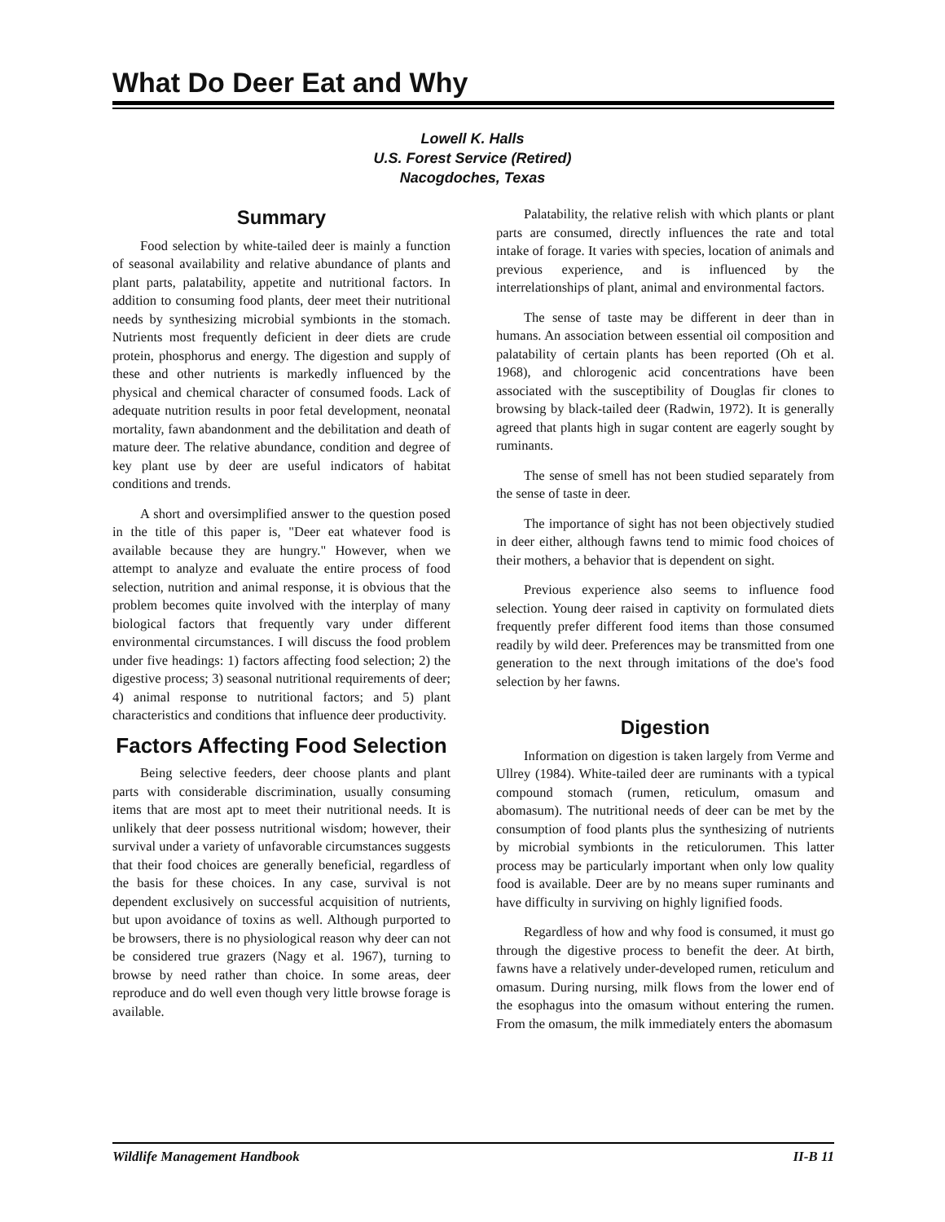What Do Deer Eat and Why
Lowell K. Halls
U.S. Forest Service (Retired)
Nacogdoches, Texas
Summary
Food selection by white-tailed deer is mainly a function of seasonal availability and relative abundance of plants and plant parts, palatability, appetite and nutritional factors. In addition to consuming food plants, deer meet their nutritional needs by synthesizing microbial symbionts in the stomach. Nutrients most frequently deficient in deer diets are crude protein, phosphorus and energy. The digestion and supply of these and other nutrients is markedly influenced by the physical and chemical character of consumed foods. Lack of adequate nutrition results in poor fetal development, neonatal mortality, fawn abandonment and the debilitation and death of mature deer. The relative abundance, condition and degree of key plant use by deer are useful indicators of habitat conditions and trends.
A short and oversimplified answer to the question posed in the title of this paper is, "Deer eat whatever food is available because they are hungry." However, when we attempt to analyze and evaluate the entire process of food selection, nutrition and animal response, it is obvious that the problem becomes quite involved with the interplay of many biological factors that frequently vary under different environmental circumstances. I will discuss the food problem under five headings: 1) factors affecting food selection; 2) the digestive process; 3) seasonal nutritional requirements of deer; 4) animal response to nutritional factors; and 5) plant characteristics and conditions that influence deer productivity.
Factors Affecting Food Selection
Being selective feeders, deer choose plants and plant parts with considerable discrimination, usually consuming items that are most apt to meet their nutritional needs. It is unlikely that deer possess nutritional wisdom; however, their survival under a variety of unfavorable circumstances suggests that their food choices are generally beneficial, regardless of the basis for these choices. In any case, survival is not dependent exclusively on successful acquisition of nutrients, but upon avoidance of toxins as well. Although purported to be browsers, there is no physiological reason why deer can not be considered true grazers (Nagy et al. 1967), turning to browse by need rather than choice. In some areas, deer reproduce and do well even though very little browse forage is available.
Palatability, the relative relish with which plants or plant parts are consumed, directly influences the rate and total intake of forage. It varies with species, location of animals and previous experience, and is influenced by the interrelationships of plant, animal and environmental factors.
The sense of taste may be different in deer than in humans. An association between essential oil composition and palatability of certain plants has been reported (Oh et al. 1968), and chlorogenic acid concentrations have been associated with the susceptibility of Douglas fir clones to browsing by black-tailed deer (Radwin, 1972). It is generally agreed that plants high in sugar content are eagerly sought by ruminants.
The sense of smell has not been studied separately from the sense of taste in deer.
The importance of sight has not been objectively studied in deer either, although fawns tend to mimic food choices of their mothers, a behavior that is dependent on sight.
Previous experience also seems to influence food selection. Young deer raised in captivity on formulated diets frequently prefer different food items than those consumed readily by wild deer. Preferences may be transmitted from one generation to the next through imitations of the doe's food selection by her fawns.
Digestion
Information on digestion is taken largely from Verme and Ullrey (1984). White-tailed deer are ruminants with a typical compound stomach (rumen, reticulum, omasum and abomasum). The nutritional needs of deer can be met by the consumption of food plants plus the synthesizing of nutrients by microbial symbionts in the reticulorumen. This latter process may be particularly important when only low quality food is available. Deer are by no means super ruminants and have difficulty in surviving on highly lignified foods.
Regardless of how and why food is consumed, it must go through the digestive process to benefit the deer. At birth, fawns have a relatively under-developed rumen, reticulum and omasum. During nursing, milk flows from the lower end of the esophagus into the omasum without entering the rumen. From the omasum, the milk immediately enters the abomasum
Wildlife Management Handbook II-B 11